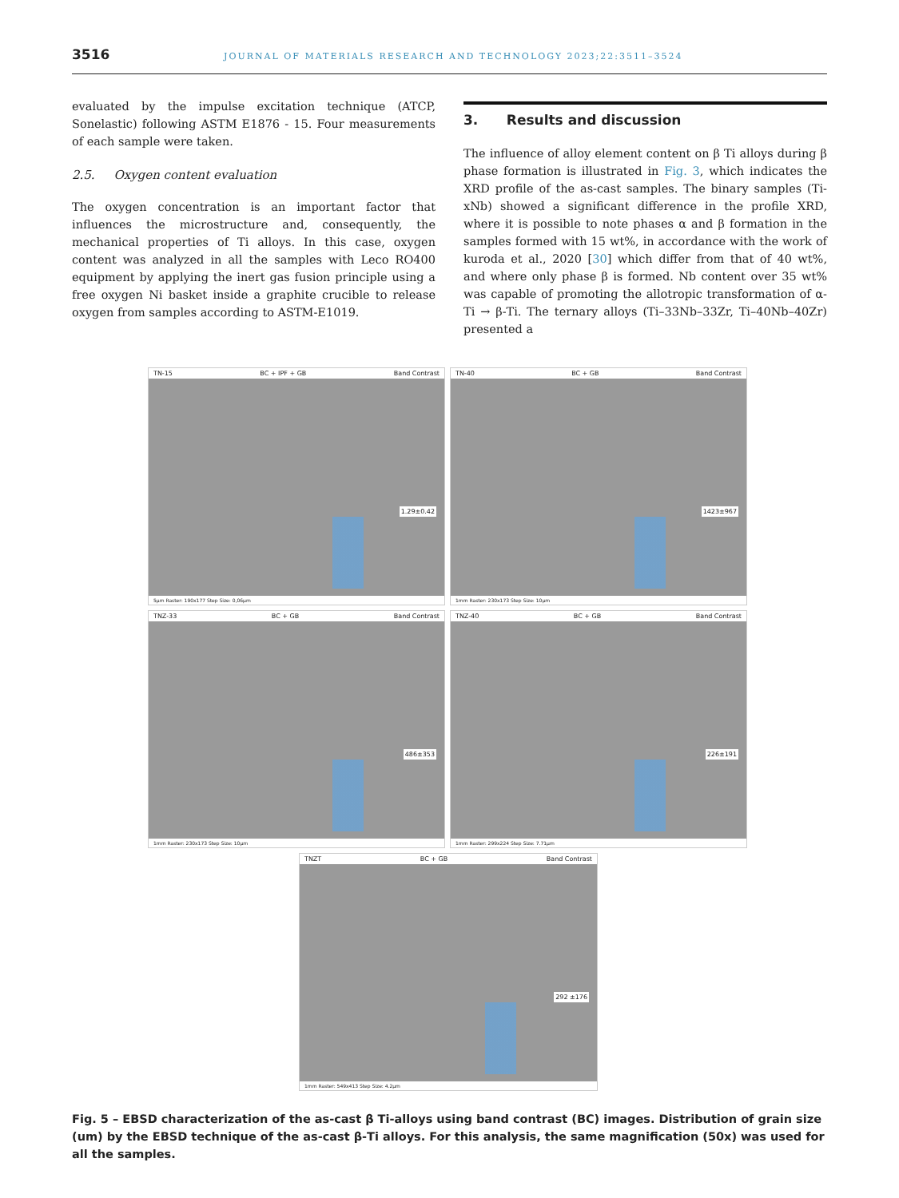3516 JOURNAL OF MATERIALS RESEARCH AND TECHNOLOGY 2023;22:3511–3524
evaluated by the impulse excitation technique (ATCP, Sonelastic) following ASTM E1876 - 15. Four measurements of each sample were taken.
2.5. Oxygen content evaluation
The oxygen concentration is an important factor that influences the microstructure and, consequently, the mechanical properties of Ti alloys. In this case, oxygen content was analyzed in all the samples with Leco RO400 equipment by applying the inert gas fusion principle using a free oxygen Ni basket inside a graphite crucible to release oxygen from samples according to ASTM-E1019.
3. Results and discussion
The influence of alloy element content on β Ti alloys during β phase formation is illustrated in Fig. 3, which indicates the XRD profile of the as-cast samples. The binary samples (Ti-xNb) showed a significant difference in the profile XRD, where it is possible to note phases α and β formation in the samples formed with 15 wt%, in accordance with the work of kuroda et al., 2020 [30] which differ from that of 40 wt%, and where only phase β is formed. Nb content over 35 wt% was capable of promoting the allotropic transformation of α-Ti → β-Ti. The ternary alloys (Ti–33Nb–33Zr, Ti–40Nb–40Zr) presented a
TN-15 BC + IPF + GB Band Contrast
1.29±0.42
5μm Raster: 190x177 Step Size: 0,06μm
TN-40 BC + GB Band Contrast
1423±967
1mm Raster: 230x173 Step Size: 10μm
TNZ-33 BC + GB Band Contrast
486±353
1mm Raster: 230x173 Step Size: 10μm
TNZ-40 BC + GB Band Contrast
226±191
1mm Raster: 299x224 Step Size: 7.71μm
TNZT BC + GB Band Contrast
292 ±176
1mm Raster: 549x413 Step Size: 4.2μm
Fig. 5 – EBSD characterization of the as-cast β Ti-alloys using band contrast (BC) images. Distribution of grain size (um) by the EBSD technique of the as-cast β-Ti alloys. For this analysis, the same magnification (50x) was used for all the samples.